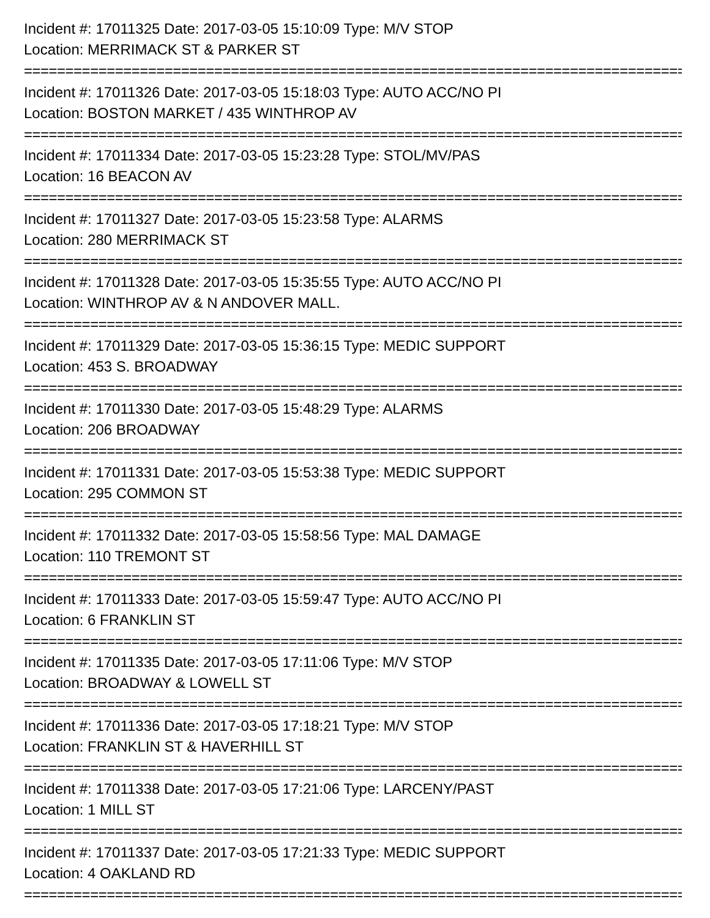Incident #: 17011325 Date: 2017-03-05 15:10:09 Type: M/V STOP
Location: MERRIMACK ST & PARKER ST
================================================================================
Incident #: 17011326 Date: 2017-03-05 15:18:03 Type: AUTO ACC/NO PI
Location: BOSTON MARKET / 435 WINTHROP AV
================================================================================
Incident #: 17011334 Date: 2017-03-05 15:23:28 Type: STOL/MV/PAS
Location: 16 BEACON AV
================================================================================
Incident #: 17011327 Date: 2017-03-05 15:23:58 Type: ALARMS
Location: 280 MERRIMACK ST
================================================================================
Incident #: 17011328 Date: 2017-03-05 15:35:55 Type: AUTO ACC/NO PI
Location: WINTHROP AV & N ANDOVER MALL.
================================================================================
Incident #: 17011329 Date: 2017-03-05 15:36:15 Type: MEDIC SUPPORT
Location: 453 S. BROADWAY
================================================================================
Incident #: 17011330 Date: 2017-03-05 15:48:29 Type: ALARMS
Location: 206 BROADWAY
================================================================================
Incident #: 17011331 Date: 2017-03-05 15:53:38 Type: MEDIC SUPPORT
Location: 295 COMMON ST
================================================================================
Incident #: 17011332 Date: 2017-03-05 15:58:56 Type: MAL DAMAGE
Location: 110 TREMONT ST
================================================================================
Incident #: 17011333 Date: 2017-03-05 15:59:47 Type: AUTO ACC/NO PI
Location: 6 FRANKLIN ST
================================================================================
Incident #: 17011335 Date: 2017-03-05 17:11:06 Type: M/V STOP
Location: BROADWAY & LOWELL ST
================================================================================
Incident #: 17011336 Date: 2017-03-05 17:18:21 Type: M/V STOP
Location: FRANKLIN ST & HAVERHILL ST
================================================================================
Incident #: 17011338 Date: 2017-03-05 17:21:06 Type: LARCENY/PAST
Location: 1 MILL ST
================================================================================
Incident #: 17011337 Date: 2017-03-05 17:21:33 Type: MEDIC SUPPORT
Location: 4 OAKLAND RD
================================================================================